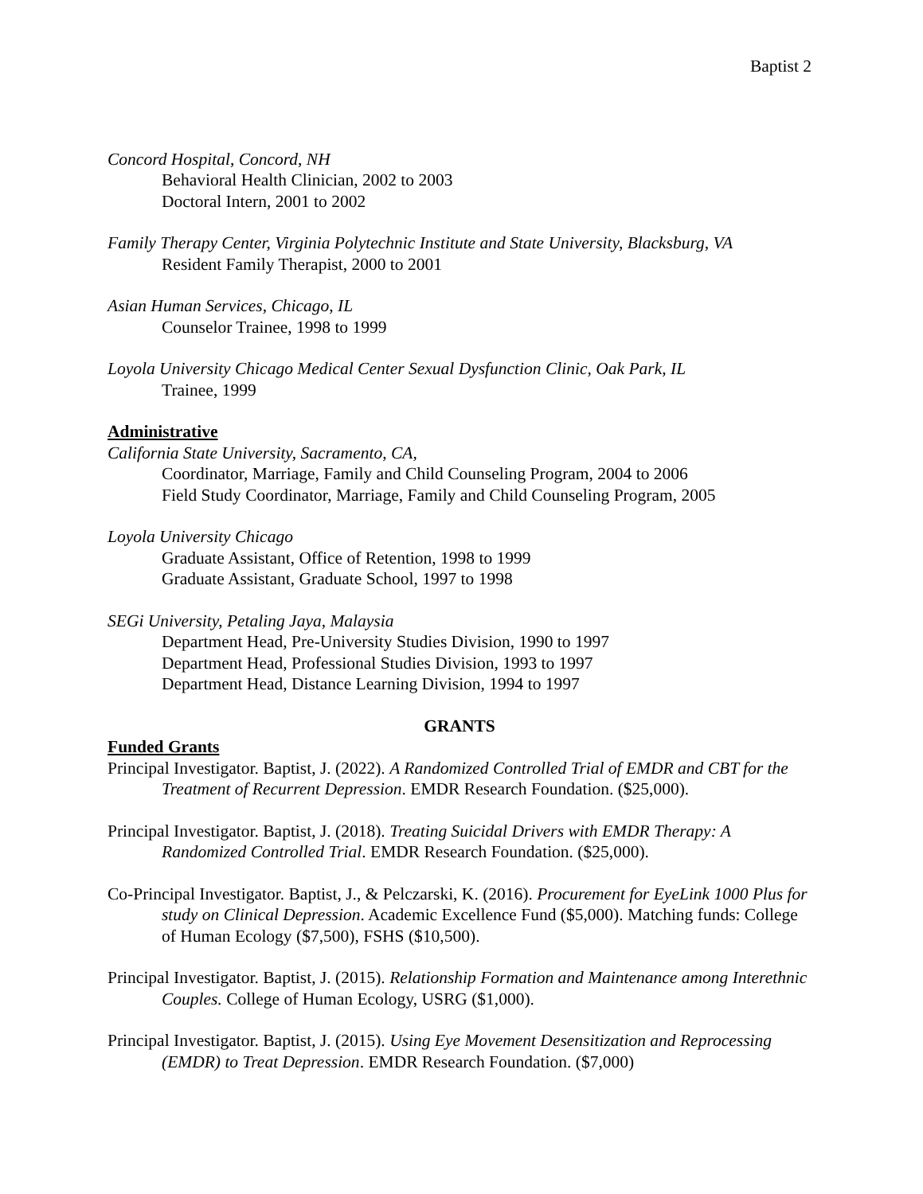Baptist 2
Concord Hospital, Concord, NH
Behavioral Health Clinician, 2002 to 2003
Doctoral Intern, 2001 to 2002
Family Therapy Center, Virginia Polytechnic Institute and State University, Blacksburg, VA
Resident Family Therapist, 2000 to 2001
Asian Human Services, Chicago, IL
Counselor Trainee, 1998 to 1999
Loyola University Chicago Medical Center Sexual Dysfunction Clinic, Oak Park, IL
Trainee, 1999
Administrative
California State University, Sacramento, CA,
Coordinator, Marriage, Family and Child Counseling Program, 2004 to 2006
Field Study Coordinator, Marriage, Family and Child Counseling Program, 2005
Loyola University Chicago
Graduate Assistant, Office of Retention, 1998 to 1999
Graduate Assistant, Graduate School, 1997 to 1998
SEGi University, Petaling Jaya, Malaysia
Department Head, Pre-University Studies Division, 1990 to 1997
Department Head, Professional Studies Division, 1993 to 1997
Department Head, Distance Learning Division, 1994 to 1997
GRANTS
Funded Grants
Principal Investigator. Baptist, J. (2022). A Randomized Controlled Trial of EMDR and CBT for the Treatment of Recurrent Depression. EMDR Research Foundation. ($25,000).
Principal Investigator. Baptist, J. (2018). Treating Suicidal Drivers with EMDR Therapy: A Randomized Controlled Trial. EMDR Research Foundation. ($25,000).
Co-Principal Investigator. Baptist, J., & Pelczarski, K. (2016). Procurement for EyeLink 1000 Plus for study on Clinical Depression. Academic Excellence Fund ($5,000). Matching funds: College of Human Ecology ($7,500), FSHS ($10,500).
Principal Investigator. Baptist, J. (2015). Relationship Formation and Maintenance among Interethnic Couples. College of Human Ecology, USRG ($1,000).
Principal Investigator. Baptist, J. (2015). Using Eye Movement Desensitization and Reprocessing (EMDR) to Treat Depression. EMDR Research Foundation. ($7,000)